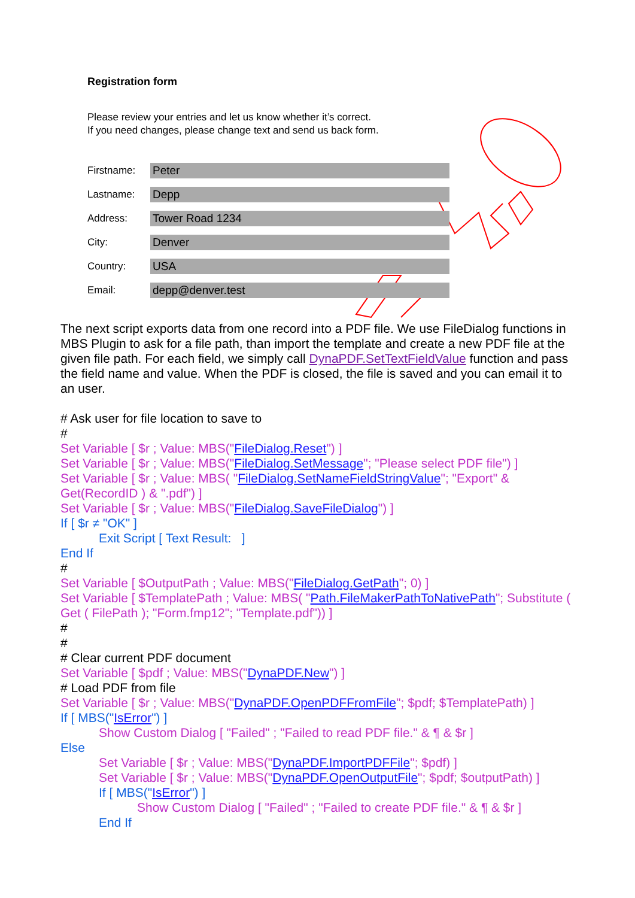Registration form
Please review your entries and let us know whether it’s correct.
If you need changes, please change text and send us back form.
Firstname:
Peter
Lastname:
Depp
Address:
Tower Road 1234
City:
Denver
Country:
USA
Email:
depp@denver.test
The next script exports data from one record into a PDF file. We use FileDialog functions in MBS Plugin to ask for a file path, than import the template and create a new PDF file at the given file path. For each field, we simply call DynaPDF.SetTextFieldValue function and pass the field name and value. When the PDF is closed, the file is saved and you can email it to an user.
# Ask user for file location to save to
#
Set Variable [ $r ; Value: MBS("FileDialog.Reset") ]
Set Variable [ $r ; Value: MBS("FileDialog.SetMessage"; "Please select PDF file") ]
Set Variable [ $r ; Value: MBS( "FileDialog.SetNameFieldStringValue"; "Export" & Get(RecordID ) & ".pdf") ]
Set Variable [ $r ; Value: MBS("FileDialog.SaveFileDialog") ]
If [ $r ≠ "OK" ]
Exit Script [ Text Result: ]
End If
#
Set Variable [ $OutputPath ; Value: MBS("FileDialog.GetPath"; 0) ]
Set Variable [ $TemplatePath ; Value: MBS( "Path.FileMakerPathToNativePath"; Substitute ( Get ( FilePath ); "Form.fmp12"; "Template.pdf")) ]
#
#
# Clear current PDF document
Set Variable [ $pdf ; Value: MBS("DynaPDF.New") ]
# Load PDF from file
Set Variable [ $r ; Value: MBS("DynaPDF.OpenPDFFromFile"; $pdf; $TemplatePath) ]
If [ MBS("IsError") ]
Show Custom Dialog [ "Failed" ; "Failed to read PDF file." & ¶ & $r ]
Else
Set Variable [ $r ; Value: MBS("DynaPDF.ImportPDFFile"; $pdf) ]
Set Variable [ $r ; Value: MBS("DynaPDF.OpenOutputFile"; $pdf; $outputPath) ]
If [ MBS("IsError") ]
Show Custom Dialog [ "Failed" ; "Failed to create PDF file." & ¶ & $r ]
End If